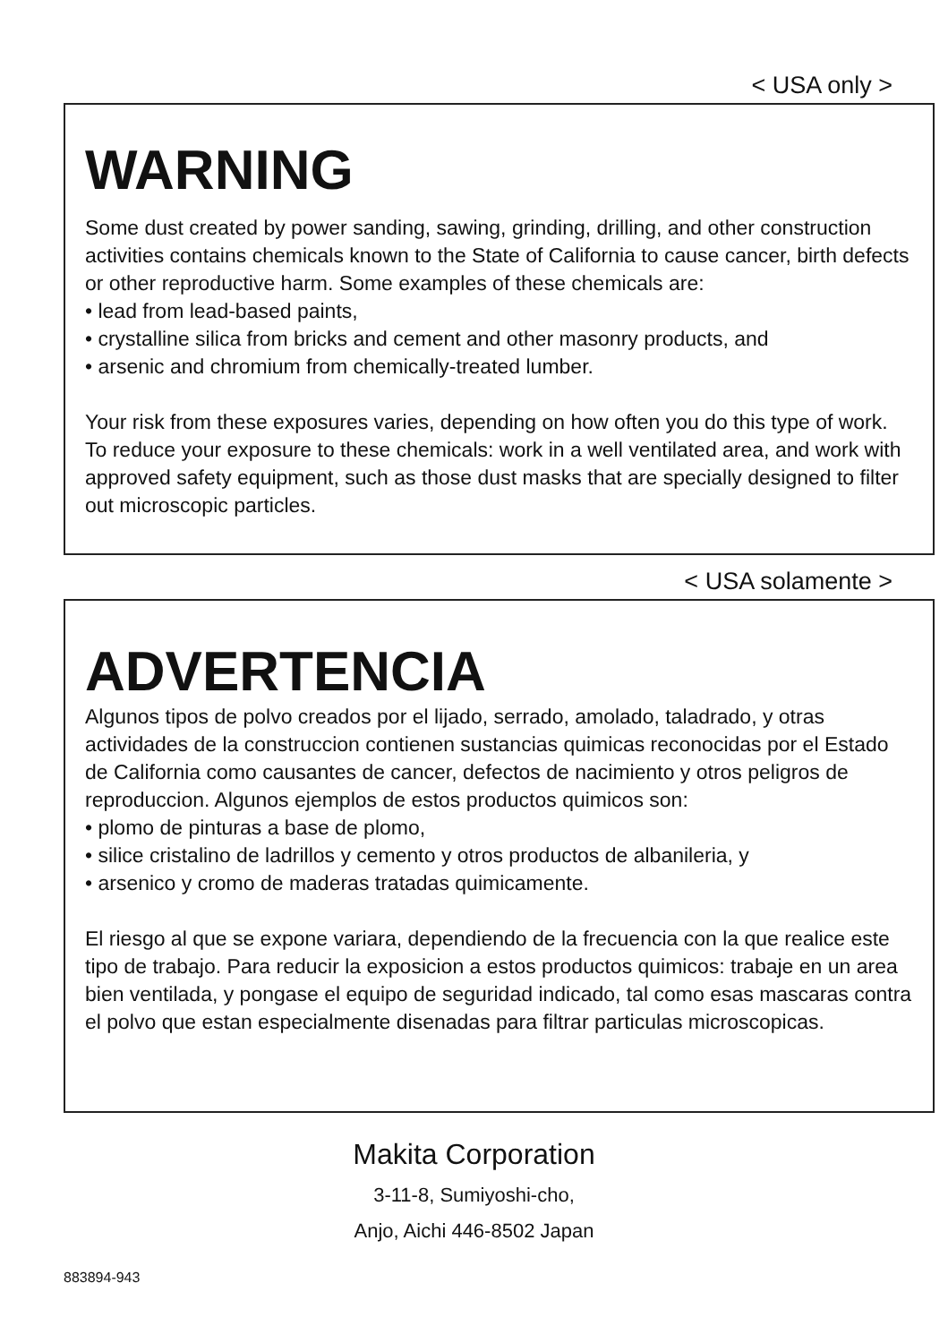< USA only >
WARNING
Some dust created by power sanding, sawing, grinding, drilling, and other construction activities contains chemicals known to the State of California to cause cancer, birth defects or other reproductive harm. Some examples of these chemicals are:
• lead from lead-based paints,
• crystalline silica from bricks and cement and other masonry products, and
• arsenic and chromium from chemically-treated lumber.
Your risk from these exposures varies, depending on how often you do this type of work. To reduce your exposure to these chemicals: work in a well ventilated area, and work with approved safety equipment, such as those dust masks that are specially designed to filter out microscopic particles.
< USA solamente >
ADVERTENCIA
Algunos tipos de polvo creados por el lijado, serrado, amolado, taladrado, y otras actividades de la construccion contienen sustancias quimicas reconocidas por el Estado de California como causantes de cancer, defectos de nacimiento y otros peligros de reproduccion. Algunos ejemplos de estos productos quimicos son:
• plomo de pinturas a base de plomo,
• silice cristalino de ladrillos y cemento y otros productos de albanileria, y
• arsenico y cromo de maderas tratadas quimicamente.
El riesgo al que se expone variara, dependiendo de la frecuencia con la que realice este tipo de trabajo. Para reducir la exposicion a estos productos quimicos: trabaje en un area bien ventilada, y pongase el equipo de seguridad indicado, tal como esas mascaras contra el polvo que estan especialmente disenadas para filtrar particulas microscopicas.
Makita Corporation
3-11-8, Sumiyoshi-cho,
Anjo, Aichi 446-8502 Japan
883894-943